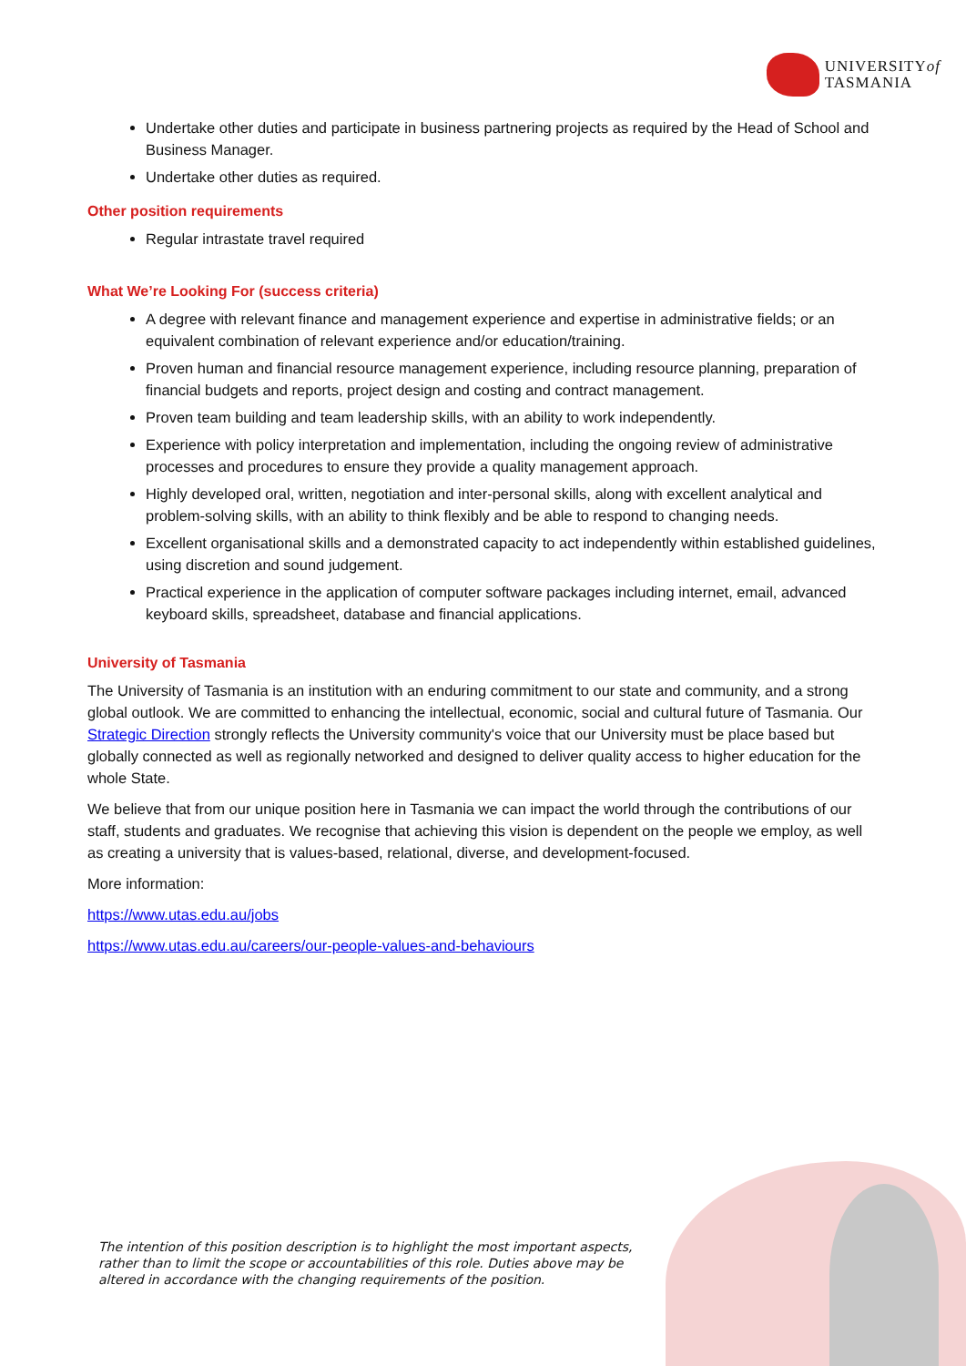UNIVERSITYof
TASMANIA
Undertake other duties and participate in business partnering projects as required by the Head of School and Business Manager.
Undertake other duties as required.
Other position requirements
Regular intrastate travel required
What We’re Looking For (success criteria)
A degree with relevant finance and management experience and expertise in administrative fields; or an equivalent combination of relevant experience and/or education/training.
Proven human and financial resource management experience, including resource planning, preparation of financial budgets and reports, project design and costing and contract management.
Proven team building and team leadership skills, with an ability to work independently.
Experience with policy interpretation and implementation, including the ongoing review of administrative processes and procedures to ensure they provide a quality management approach.
Highly developed oral, written, negotiation and inter-personal skills, along with excellent analytical and problem-solving skills, with an ability to think flexibly and be able to respond to changing needs.
Excellent organisational skills and a demonstrated capacity to act independently within established guidelines, using discretion and sound judgement.
Practical experience in the application of computer software packages including internet, email, advanced keyboard skills, spreadsheet, database and financial applications.
University of Tasmania
The University of Tasmania is an institution with an enduring commitment to our state and community, and a strong global outlook. We are committed to enhancing the intellectual, economic, social and cultural future of Tasmania. Our Strategic Direction strongly reflects the University community's voice that our University must be place based but globally connected as well as regionally networked and designed to deliver quality access to higher education for the whole State.
We believe that from our unique position here in Tasmania we can impact the world through the contributions of our staff, students and graduates. We recognise that achieving this vision is dependent on the people we employ, as well as creating a university that is values-based, relational, diverse, and development-focused.
More information:
https://www.utas.edu.au/jobs
https://www.utas.edu.au/careers/our-people-values-and-behaviours
The intention of this position description is to highlight the most important aspects, rather than to limit the scope or accountabilities of this role. Duties above may be altered in accordance with the changing requirements of the position.